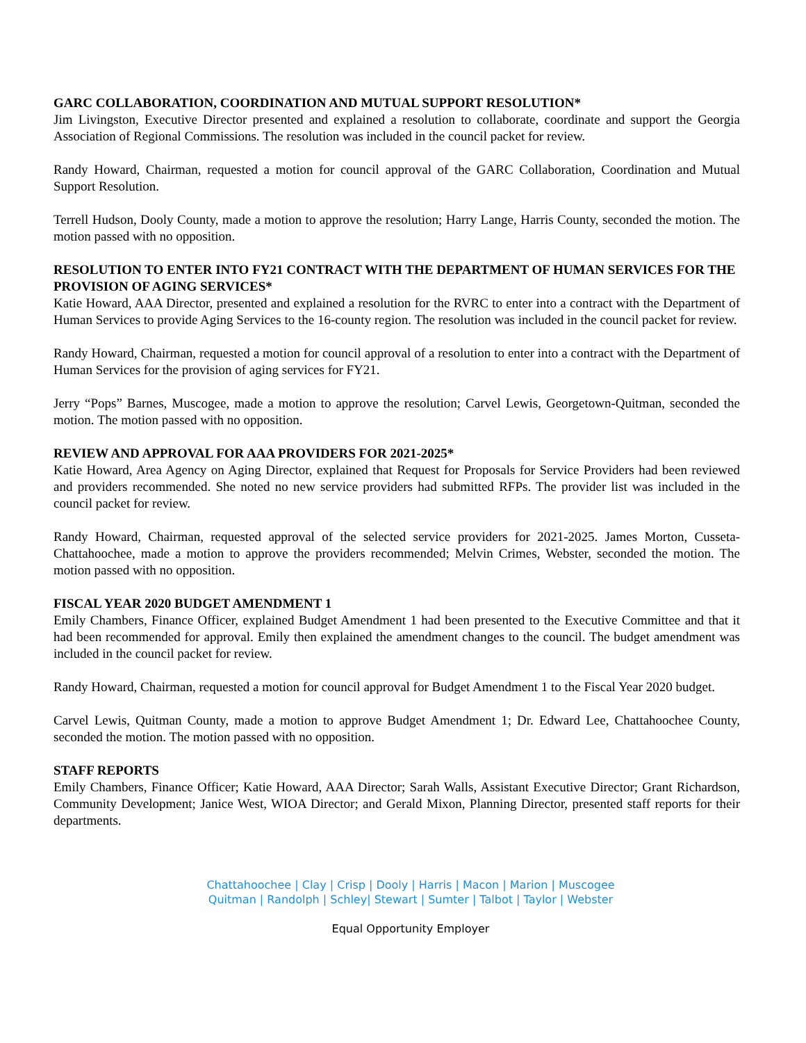GARC COLLABORATION, COORDINATION AND MUTUAL SUPPORT RESOLUTION*
Jim Livingston, Executive Director presented and explained a resolution to collaborate, coordinate and support the Georgia Association of Regional Commissions. The resolution was included in the council packet for review.
Randy Howard, Chairman, requested a motion for council approval of the GARC Collaboration, Coordination and Mutual Support Resolution.
Terrell Hudson, Dooly County, made a motion to approve the resolution; Harry Lange, Harris County, seconded the motion. The motion passed with no opposition.
RESOLUTION TO ENTER INTO FY21 CONTRACT WITH THE DEPARTMENT OF HUMAN SERVICES FOR THE PROVISION OF AGING SERVICES*
Katie Howard, AAA Director, presented and explained a resolution for the RVRC to enter into a contract with the Department of Human Services to provide Aging Services to the 16-county region. The resolution was included in the council packet for review.
Randy Howard, Chairman, requested a motion for council approval of a resolution to enter into a contract with the Department of Human Services for the provision of aging services for FY21.
Jerry “Pops” Barnes, Muscogee, made a motion to approve the resolution; Carvel Lewis, Georgetown-Quitman, seconded the motion. The motion passed with no opposition.
REVIEW AND APPROVAL FOR AAA PROVIDERS FOR 2021-2025*
Katie Howard, Area Agency on Aging Director, explained that Request for Proposals for Service Providers had been reviewed and providers recommended. She noted no new service providers had submitted RFPs. The provider list was included in the council packet for review.
Randy Howard, Chairman, requested approval of the selected service providers for 2021-2025. James Morton, Cusseta-Chattahoochee, made a motion to approve the providers recommended; Melvin Crimes, Webster, seconded the motion. The motion passed with no opposition.
FISCAL YEAR 2020 BUDGET AMENDMENT 1
Emily Chambers, Finance Officer, explained Budget Amendment 1 had been presented to the Executive Committee and that it had been recommended for approval. Emily then explained the amendment changes to the council. The budget amendment was included in the council packet for review.
Randy Howard, Chairman, requested a motion for council approval for Budget Amendment 1 to the Fiscal Year 2020 budget.
Carvel Lewis, Quitman County, made a motion to approve Budget Amendment 1; Dr. Edward Lee, Chattahoochee County, seconded the motion. The motion passed with no opposition.
STAFF REPORTS
Emily Chambers, Finance Officer; Katie Howard, AAA Director; Sarah Walls, Assistant Executive Director; Grant Richardson, Community Development; Janice West, WIOA Director; and Gerald Mixon, Planning Director, presented staff reports for their departments.
Chattahoochee | Clay | Crisp | Dooly | Harris | Macon | Marion | Muscogee
Quitman | Randolph | Schley| Stewart | Sumter | Talbot | Taylor | Webster
Equal Opportunity Employer